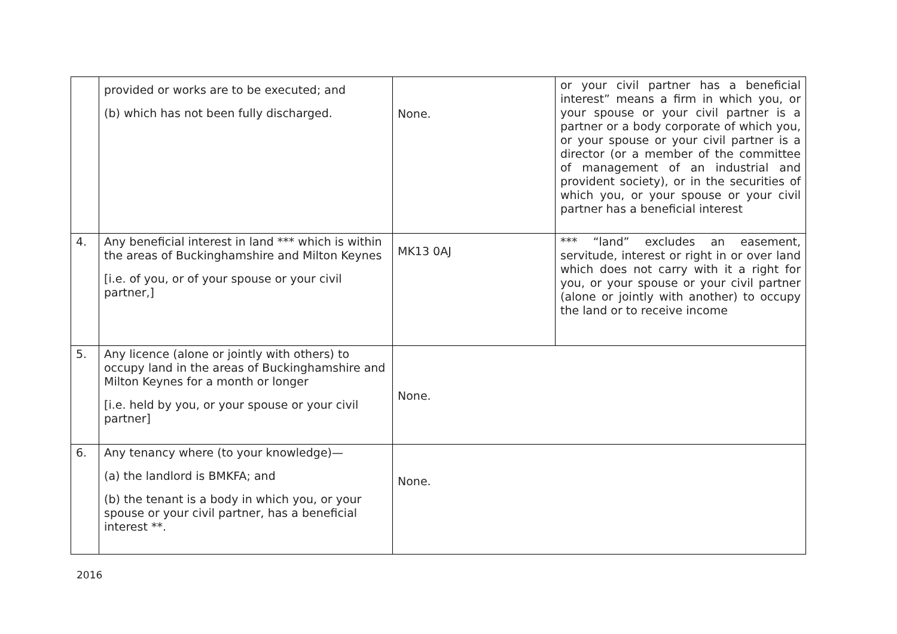| | provided or works are to be executed; and (b) which has not been fully discharged. | None. | or your civil partner has a beneficial interest” means a firm in which you, or your spouse or your civil partner is a partner or a body corporate of which you, or your spouse or your civil partner is a director (or a member of the committee of management of an industrial and provident society), or in the securities of which you, or your spouse or your civil partner has a beneficial interest |
| 4. | Any beneficial interest in land *** which is within the areas of Buckinghamshire and Milton Keynes [i.e. of you, or of your spouse or your civil partner,] | MK13 0AJ | *** “land” excludes an easement, servitude, interest or right in or over land which does not carry with it a right for you, or your spouse or your civil partner (alone or jointly with another) to occupy the land or to receive income |
| 5. | Any licence (alone or jointly with others) to occupy land in the areas of Buckinghamshire and Milton Keynes for a month or longer [i.e. held by you, or your spouse or your civil partner] | None. | |
| 6. | Any tenancy where (to your knowledge)— (a) the landlord is BMKFA; and (b) the tenant is a body in which you, or your spouse or your civil partner, has a beneficial interest **. | None. | |
2016